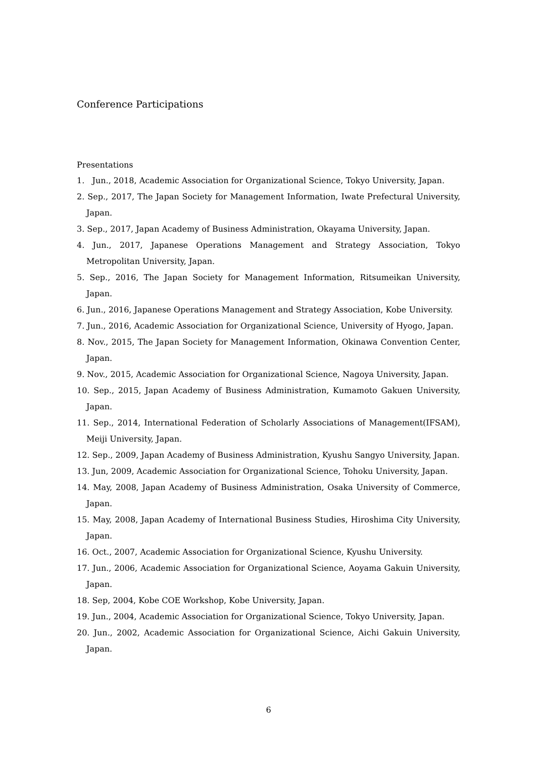Conference Participations
Presentations
1. Jun., 2018, Academic Association for Organizational Science, Tokyo University, Japan.
2. Sep., 2017, The Japan Society for Management Information, Iwate Prefectural University, Japan.
3. Sep., 2017, Japan Academy of Business Administration, Okayama University, Japan.
4. Jun., 2017, Japanese Operations Management and Strategy Association, Tokyo Metropolitan University, Japan.
5. Sep., 2016, The Japan Society for Management Information, Ritsumeikan University, Japan.
6. Jun., 2016, Japanese Operations Management and Strategy Association, Kobe University.
7. Jun., 2016, Academic Association for Organizational Science, University of Hyogo, Japan.
8. Nov., 2015, The Japan Society for Management Information, Okinawa Convention Center, Japan.
9. Nov., 2015, Academic Association for Organizational Science, Nagoya University, Japan.
10. Sep., 2015, Japan Academy of Business Administration, Kumamoto Gakuen University, Japan.
11. Sep., 2014, International Federation of Scholarly Associations of Management(IFSAM), Meiji University, Japan.
12. Sep., 2009, Japan Academy of Business Administration, Kyushu Sangyo University, Japan.
13. Jun, 2009, Academic Association for Organizational Science, Tohoku University, Japan.
14. May, 2008, Japan Academy of Business Administration, Osaka University of Commerce, Japan.
15. May, 2008, Japan Academy of International Business Studies, Hiroshima City University, Japan.
16. Oct., 2007, Academic Association for Organizational Science, Kyushu University.
17. Jun., 2006, Academic Association for Organizational Science, Aoyama Gakuin University, Japan.
18. Sep, 2004, Kobe COE Workshop, Kobe University, Japan.
19. Jun., 2004, Academic Association for Organizational Science, Tokyo University, Japan.
20. Jun., 2002, Academic Association for Organizational Science, Aichi Gakuin University, Japan.
6